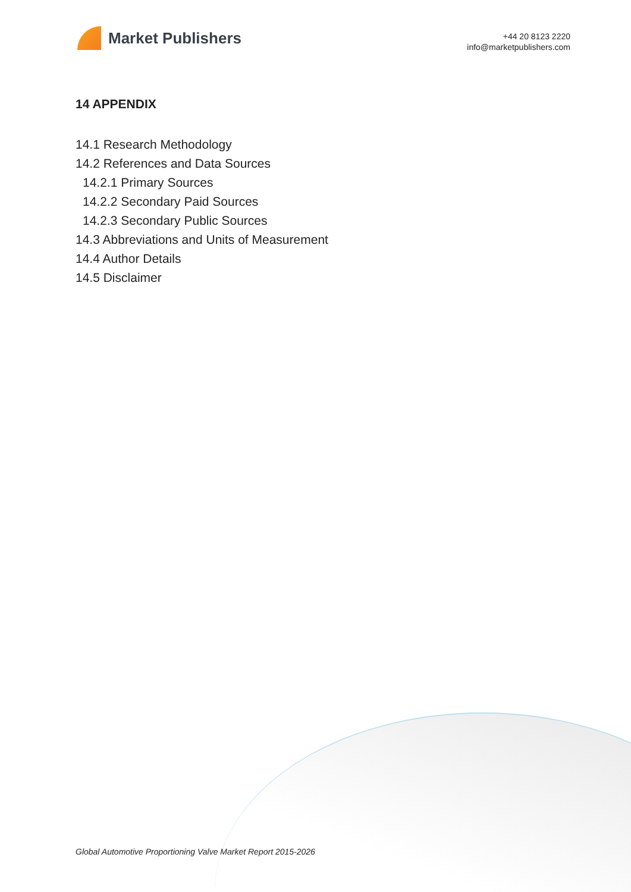Market Publishers
+44 20 8123 2220
info@marketpublishers.com
14 APPENDIX
14.1 Research Methodology
14.2 References and Data Sources
14.2.1 Primary Sources
14.2.2 Secondary Paid Sources
14.2.3 Secondary Public Sources
14.3 Abbreviations and Units of Measurement
14.4 Author Details
14.5 Disclaimer
Global Automotive Proportioning Valve Market Report 2015-2026